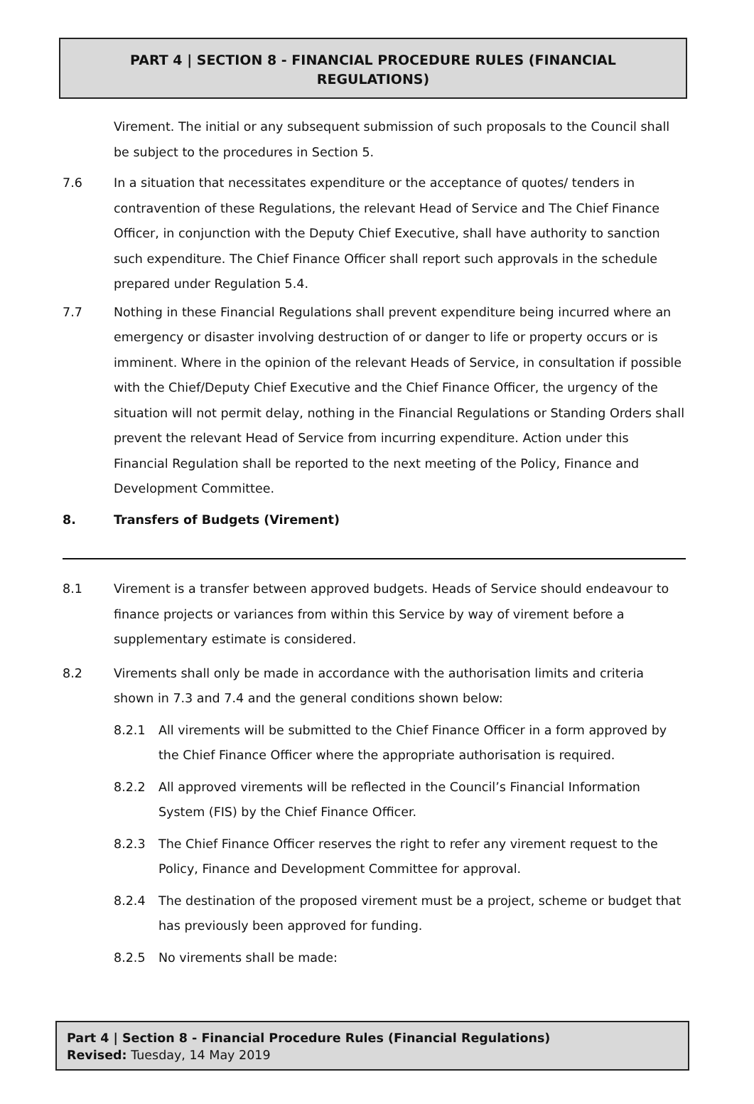PART 4 | SECTION 8 - FINANCIAL PROCEDURE RULES (FINANCIAL REGULATIONS)
Virement. The initial or any subsequent submission of such proposals to the Council shall be subject to the procedures in Section 5.
7.6 In a situation that necessitates expenditure or the acceptance of quotes/ tenders in contravention of these Regulations, the relevant Head of Service and The Chief Finance Officer, in conjunction with the Deputy Chief Executive, shall have authority to sanction such expenditure. The Chief Finance Officer shall report such approvals in the schedule prepared under Regulation 5.4.
7.7 Nothing in these Financial Regulations shall prevent expenditure being incurred where an emergency or disaster involving destruction of or danger to life or property occurs or is imminent. Where in the opinion of the relevant Heads of Service, in consultation if possible with the Chief/Deputy Chief Executive and the Chief Finance Officer, the urgency of the situation will not permit delay, nothing in the Financial Regulations or Standing Orders shall prevent the relevant Head of Service from incurring expenditure. Action under this Financial Regulation shall be reported to the next meeting of the Policy, Finance and Development Committee.
8. Transfers of Budgets (Virement)
8.1 Virement is a transfer between approved budgets. Heads of Service should endeavour to finance projects or variances from within this Service by way of virement before a supplementary estimate is considered.
8.2 Virements shall only be made in accordance with the authorisation limits and criteria shown in 7.3 and 7.4 and the general conditions shown below:
8.2.1 All virements will be submitted to the Chief Finance Officer in a form approved by the Chief Finance Officer where the appropriate authorisation is required.
8.2.2 All approved virements will be reflected in the Council’s Financial Information System (FIS) by the Chief Finance Officer.
8.2.3 The Chief Finance Officer reserves the right to refer any virement request to the Policy, Finance and Development Committee for approval.
8.2.4 The destination of the proposed virement must be a project, scheme or budget that has previously been approved for funding.
8.2.5 No virements shall be made:
Part 4 | Section 8 - Financial Procedure Rules (Financial Regulations)
Revised: Tuesday, 14 May 2019